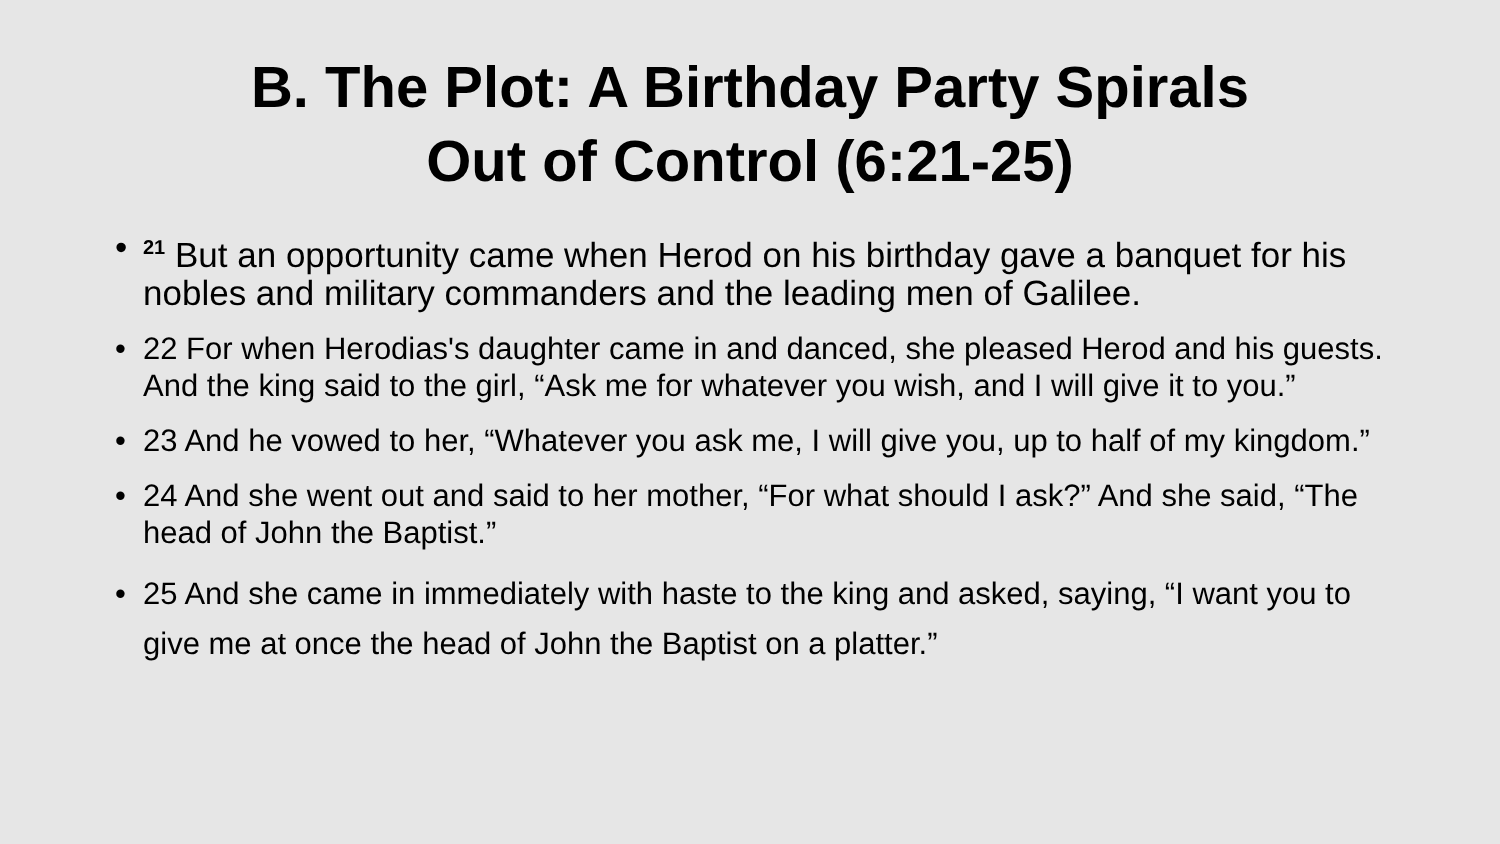B. The Plot: A Birthday Party Spirals
Out of Control (6:21-25)
•<sup>21</sup> But an opportunity came when Herod on his birthday gave a banquet for his nobles and military commanders and the leading men of Galilee.
• 22 For when Herodias's daughter came in and danced, she pleased Herod and his guests. And the king said to the girl, “Ask me for whatever you wish, and I will give it to you.”
• 23 And he vowed to her, “Whatever you ask me, I will give you, up to half of my kingdom.”
• 24 And she went out and said to her mother, “For what should I ask?” And she said, “The head of John the Baptist.”
• 25 And she came in immediately with haste to the king and asked, saying, “I want you to give me at once the head of John the Baptist on a platter.”